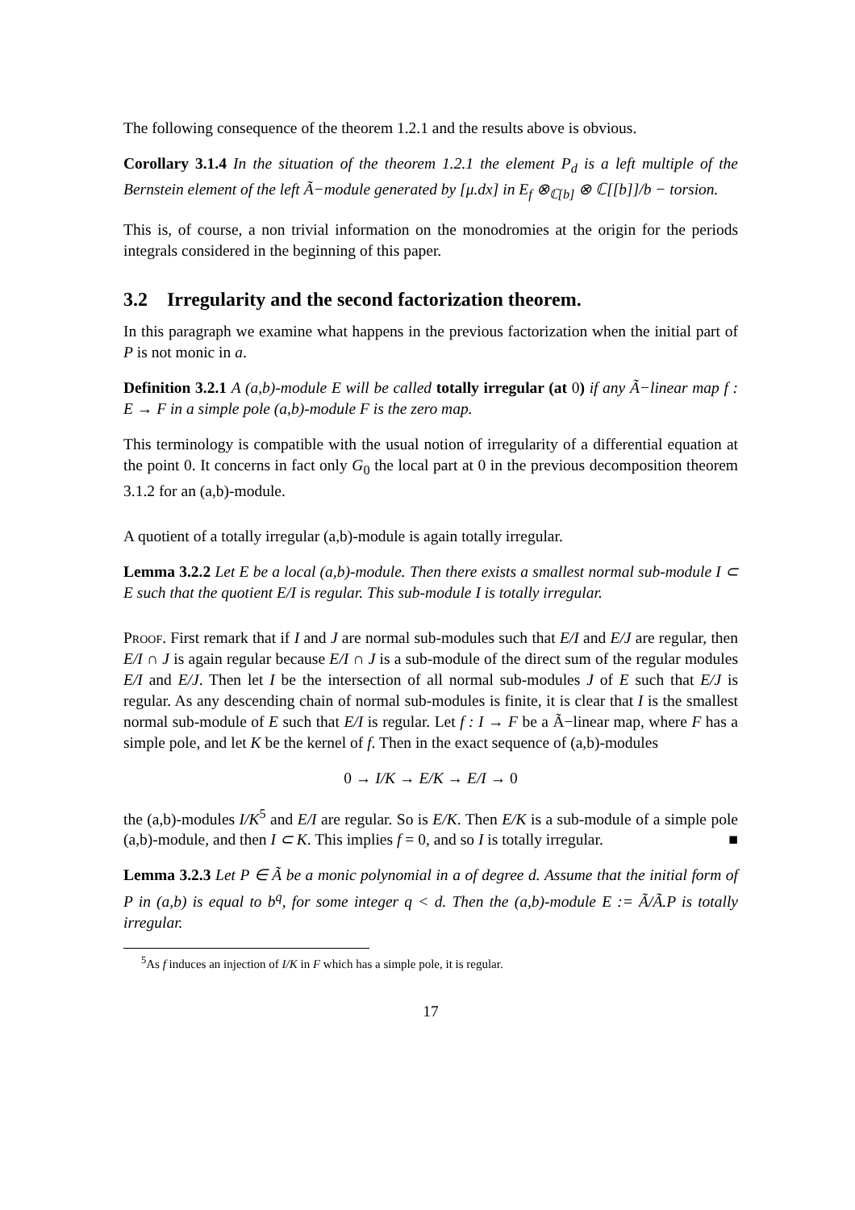The following consequence of the theorem 1.2.1 and the results above is obvious.
Corollary 3.1.4 In the situation of the theorem 1.2.1 the element P<sub>d</sub> is a left multiple of the Bernstein element of the left Ã−module generated by [μ.dx] in E<sub>f</sub> ⊗<sub>ℂ[b]</sub> ⊗ ℂ[[b]]/b − torsion.
This is, of course, a non trivial information on the monodromies at the origin for the periods integrals considered in the beginning of this paper.
3.2 Irregularity and the second factorization theorem.
In this paragraph we examine what happens in the previous factorization when the initial part of P is not monic in a.
Definition 3.2.1 A (a,b)-module E will be called totally irregular (at 0) if any Ã−linear map f : E → F in a simple pole (a,b)-module F is the zero map.
This terminology is compatible with the usual notion of irregularity of a differential equation at the point 0. It concerns in fact only G<sub>0</sub> the local part at 0 in the previous decomposition theorem 3.1.2 for an (a,b)-module.
A quotient of a totally irregular (a,b)-module is again totally irregular.
Lemma 3.2.2 Let E be a local (a,b)-module. Then there exists a smallest normal sub-module I ⊂ E such that the quotient E/I is regular. This sub-module I is totally irregular.
Proof. First remark that if I and J are normal sub-modules such that E/I and E/J are regular, then E/I ∩ J is again regular because E/I ∩ J is a sub-module of the direct sum of the regular modules E/I and E/J. Then let I be the intersection of all normal sub-modules J of E such that E/J is regular. As any descending chain of normal sub-modules is finite, it is clear that I is the smallest normal sub-module of E such that E/I is regular. Let f : I → F be a Ã−linear map, where F has a simple pole, and let K be the kernel of f. Then in the exact sequence of (a,b)-modules
0 → I/K → E/K → E/I → 0
the (a,b)-modules I/K<sup>5</sup> and E/I are regular. So is E/K. Then E/K is a sub-module of a simple pole (a,b)-module, and then I ⊂ K. This implies f = 0, and so I is totally irregular. ■
Lemma 3.2.3 Let P ∈ Ã be a monic polynomial in a of degree d. Assume that the initial form of P in (a,b) is equal to b<sup>q</sup>, for some integer q < d. Then the (a,b)-module E := Ã/Ã.P is totally irregular.
<sup>5</sup> As f induces an injection of I/K in F which has a simple pole, it is regular.
17